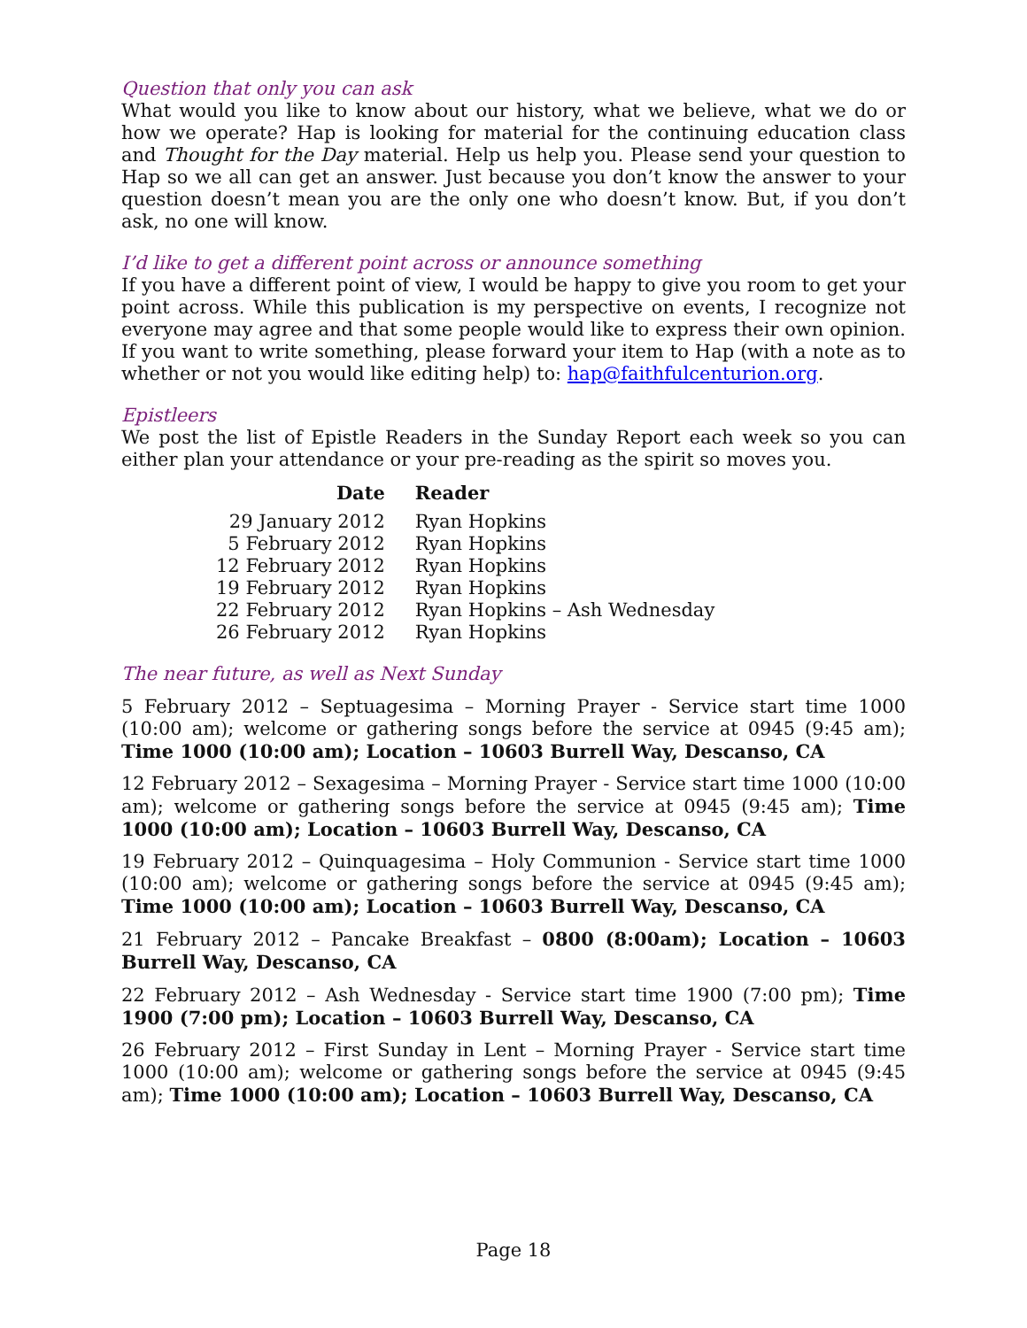Question that only you can ask
What would you like to know about our history, what we believe, what we do or how we operate? Hap is looking for material for the continuing education class and Thought for the Day material. Help us help you. Please send your question to Hap so we all can get an answer. Just because you don’t know the answer to your question doesn’t mean you are the only one who doesn’t know. But, if you don’t ask, no one will know.
I’d like to get a different point across or announce something
If you have a different point of view, I would be happy to give you room to get your point across. While this publication is my perspective on events, I recognize not everyone may agree and that some people would like to express their own opinion. If you want to write something, please forward your item to Hap (with a note as to whether or not you would like editing help) to: hap@faithfulcenturion.org.
Epistleers
We post the list of Epistle Readers in the Sunday Report each week so you can either plan your attendance or your pre-reading as the spirit so moves you.
| Date | Reader |
| --- | --- |
| 29 January 2012 | Ryan Hopkins |
| 5 February 2012 | Ryan Hopkins |
| 12 February 2012 | Ryan Hopkins |
| 19 February 2012 | Ryan Hopkins |
| 22 February 2012 | Ryan Hopkins – Ash Wednesday |
| 26 February 2012 | Ryan Hopkins |
The near future, as well as Next Sunday
5 February 2012 – Septuagesima – Morning Prayer - Service start time 1000 (10:00 am); welcome or gathering songs before the service at 0945 (9:45 am); Time 1000 (10:00 am); Location – 10603 Burrell Way, Descanso, CA
12 February 2012 – Sexagesima – Morning Prayer - Service start time 1000 (10:00 am); welcome or gathering songs before the service at 0945 (9:45 am); Time 1000 (10:00 am); Location – 10603 Burrell Way, Descanso, CA
19 February 2012 – Quinquagesima – Holy Communion - Service start time 1000 (10:00 am); welcome or gathering songs before the service at 0945 (9:45 am); Time 1000 (10:00 am); Location – 10603 Burrell Way, Descanso, CA
21 February 2012 – Pancake Breakfast – 0800 (8:00am); Location – 10603 Burrell Way, Descanso, CA
22 February 2012 – Ash Wednesday - Service start time 1900 (7:00 pm); Time 1900 (7:00 pm); Location – 10603 Burrell Way, Descanso, CA
26 February 2012 – First Sunday in Lent – Morning Prayer - Service start time 1000 (10:00 am); welcome or gathering songs before the service at 0945 (9:45 am); Time 1000 (10:00 am); Location – 10603 Burrell Way, Descanso, CA
Page 18